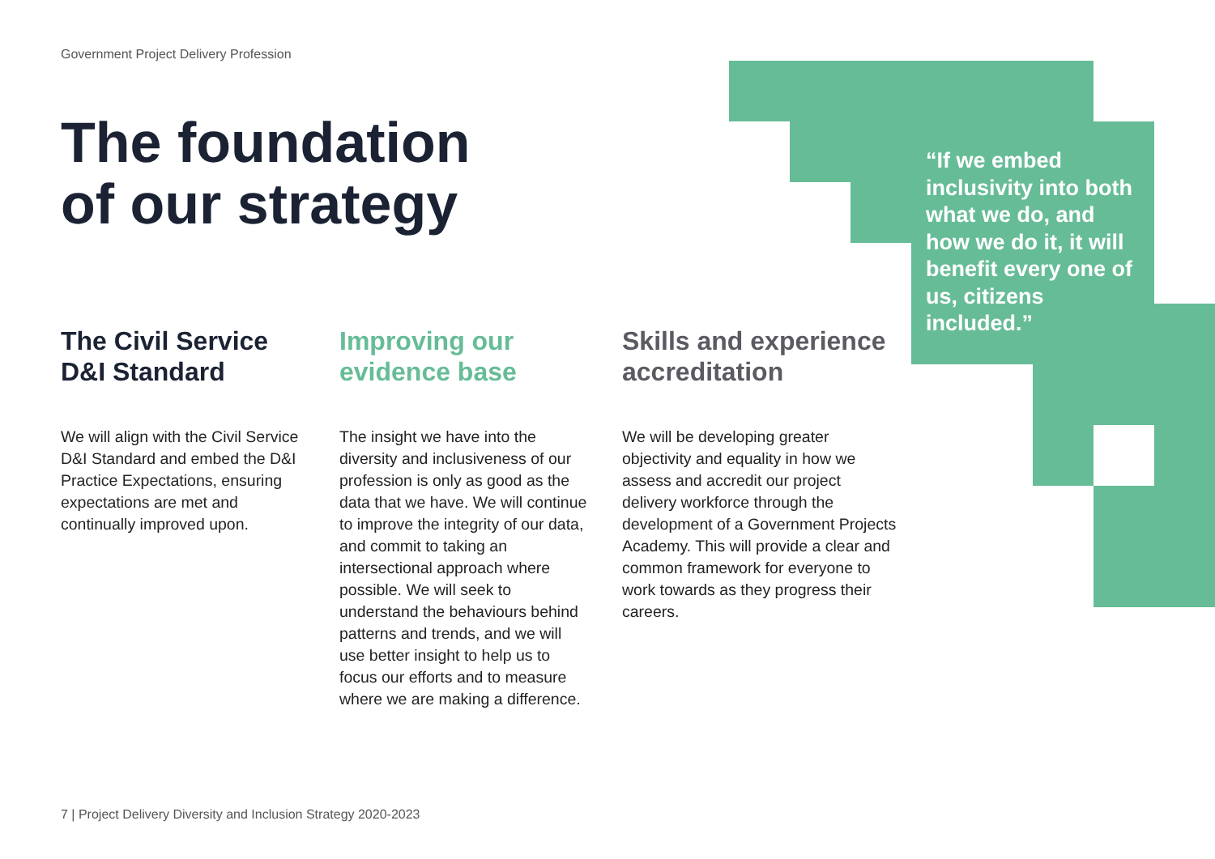Government Project Delivery Profession
The foundation
of our strategy
“If we embed inclusivity into both what we do, and how we do it, it will benefit every one of us, citizens included.”
The Civil Service D&I Standard
We will align with the Civil Service D&I Standard and embed the D&I Practice Expectations, ensuring expectations are met and continually improved upon.
Improving our evidence base
The insight we have into the diversity and inclusiveness of our profession is only as good as the data that we have. We will continue to improve the integrity of our data, and commit to taking an intersectional approach where possible. We will seek to understand the behaviours behind patterns and trends, and we will use better insight to help us to focus our efforts and to measure where we are making a difference.
Skills and experience accreditation
We will be developing greater objectivity and equality in how we assess and accredit our project delivery workforce through the development of a Government Projects Academy. This will provide a clear and common framework for everyone to work towards as they progress their careers.
7 | Project Delivery Diversity and Inclusion Strategy 2020-2023